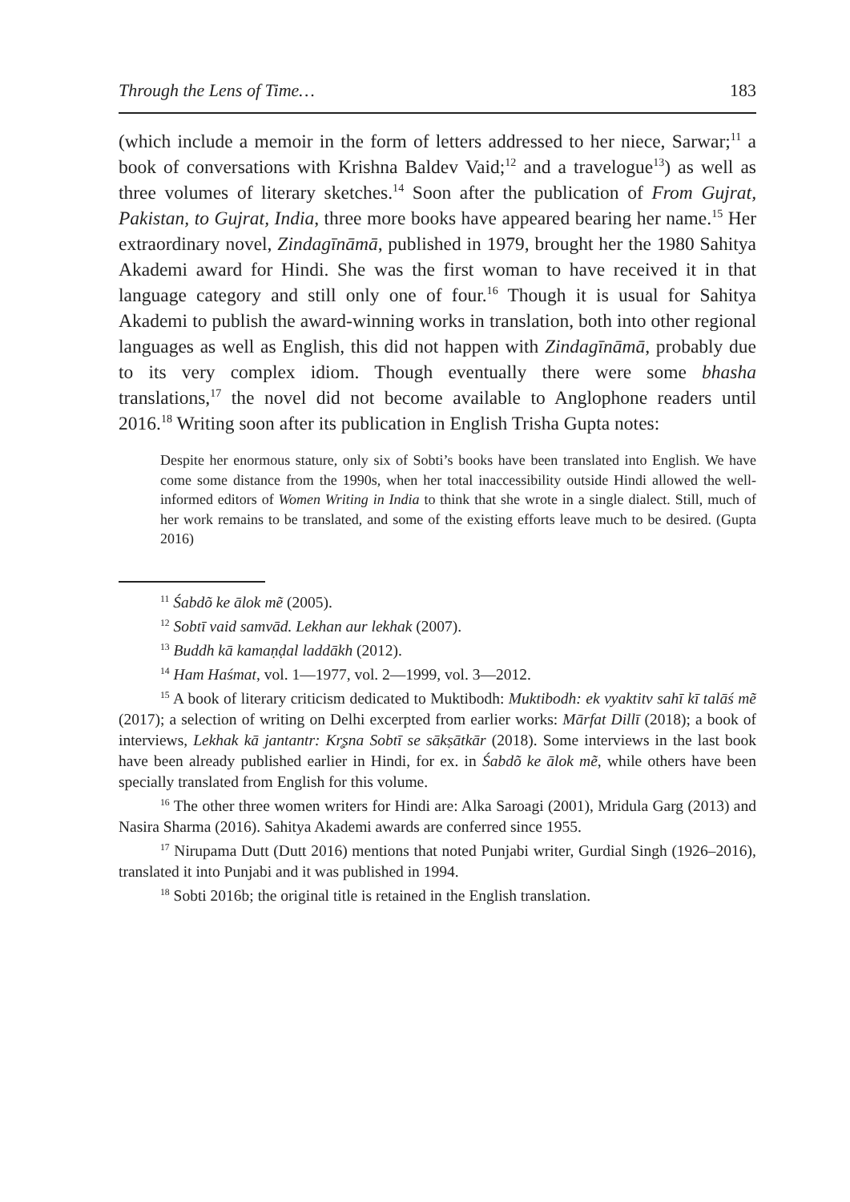Through the Lens of Time… 183
(which include a memoir in the form of letters addressed to her niece, Sarwar;<sup>11</sup> a book of conversations with Krishna Baldev Vaid;<sup>12</sup> and a travelogue<sup>13</sup>) as well as three volumes of literary sketches.<sup>14</sup> Soon after the publication of From Gujrat, Pakistan, to Gujrat, India, three more books have appeared bearing her name.<sup>15</sup> Her extraordinary novel, Zindagīnāmā, published in 1979, brought her the 1980 Sahitya Akademi award for Hindi. She was the first woman to have received it in that language category and still only one of four.<sup>16</sup> Though it is usual for Sahitya Akademi to publish the award-winning works in translation, both into other regional languages as well as English, this did not happen with Zindagīnāmā, probably due to its very complex idiom. Though eventually there were some bhasha translations,<sup>17</sup> the novel did not become available to Anglophone readers until 2016.<sup>18</sup> Writing soon after its publication in English Trisha Gupta notes:
Despite her enormous stature, only six of Sobti’s books have been translated into English. We have come some distance from the 1990s, when her total inaccessibility outside Hindi allowed the well-informed editors of Women Writing in India to think that she wrote in a single dialect. Still, much of her work remains to be translated, and some of the existing efforts leave much to be desired. (Gupta 2016)
<sup>11</sup> Śabdõ ke ālok mẽ (2005).
<sup>12</sup> Sobtī vaid samvād. Lekhan aur lekhak (2007).
<sup>13</sup> Buddh kā kamaṇḍal laddākh (2012).
<sup>14</sup> Ham Haśmat, vol. 1—1977, vol. 2—1999, vol. 3—2012.
<sup>15</sup> A book of literary criticism dedicated to Muktibodh: Muktibodh: ek vyaktitv sahī kī talāś mẽ (2017); a selection of writing on Delhi excerpted from earlier works: Mārfat Dillī (2018); a book of interviews, Lekhak kā jantantr: Kr̥ṣna Sobtī se sākṣātkār (2018). Some interviews in the last book have been already published earlier in Hindi, for ex. in Śabdõ ke ālok mẽ, while others have been specially translated from English for this volume.
<sup>16</sup> The other three women writers for Hindi are: Alka Saroagi (2001), Mridula Garg (2013) and Nasira Sharma (2016). Sahitya Akademi awards are conferred since 1955.
<sup>17</sup> Nirupama Dutt (Dutt 2016) mentions that noted Punjabi writer, Gurdial Singh (1926–2016), translated it into Punjabi and it was published in 1994.
<sup>18</sup> Sobti 2016b; the original title is retained in the English translation.